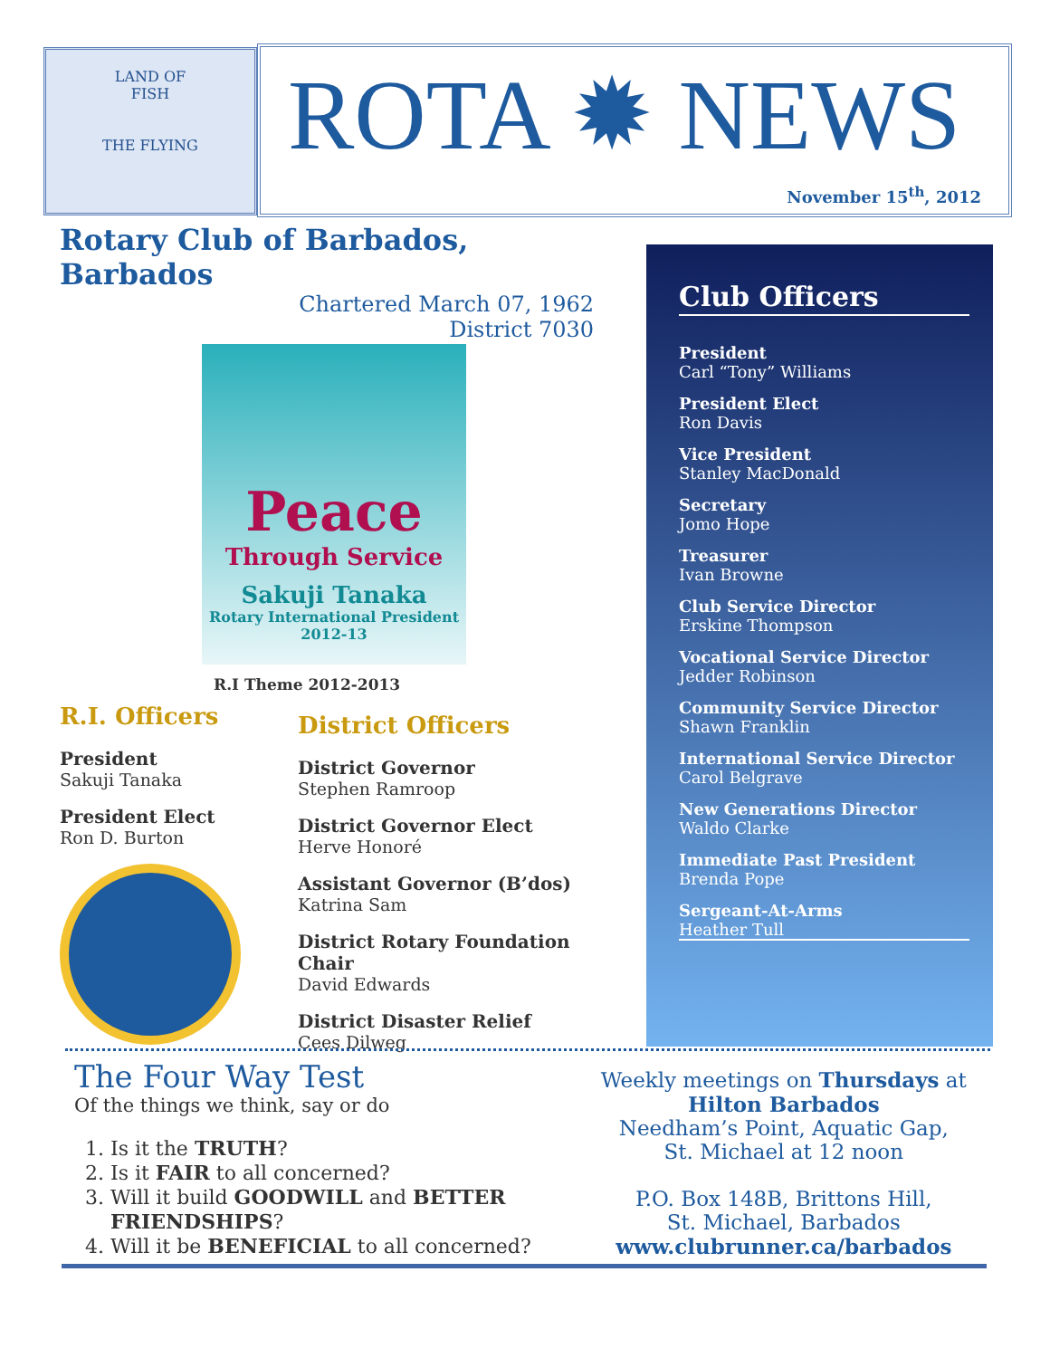LAND OF
FISH
THE FLYING
ROTA ✹ NEWS
November 15<sup>th</sup>, 2012
Rotary Club of Barbados, Barbados
Chartered March 07, 1962
District 7030
Peace
Through Service
Sakuji Tanaka
Rotary International President
2012-13
R.I Theme 2012-2013
R.I. Officers
President
Sakuji Tanaka
President Elect
Ron D. Burton
District Officers
District Governor
Stephen Ramroop
District Governor Elect
Herve Honoré
Assistant Governor (B’dos)
Katrina Sam
District Rotary Foundation Chair
David Edwards
District Disaster Relief
Cees Dilweg
Club Officers
President
Carl “Tony” Williams
President Elect
Ron Davis
Vice President
Stanley MacDonald
Secretary
Jomo Hope
Treasurer
Ivan Browne
Club Service Director
Erskine Thompson
Vocational Service Director
Jedder Robinson
Community Service Director
Shawn Franklin
International Service Director
Carol Belgrave
New Generations Director
Waldo Clarke
Immediate Past President
Brenda Pope
Sergeant-At-Arms
Heather Tull
The Four Way Test
Of the things we think, say or do
1. Is it the TRUTH?
2. Is it FAIR to all concerned?
3. Will it build GOODWILL and BETTER FRIENDSHIPS?
4. Will it be BENEFICIAL to all concerned?
Weekly meetings on Thursdays at
Hilton Barbados
Needham’s Point, Aquatic Gap,
St. Michael at 12 noon
P.O. Box 148B, Brittons Hill,
St. Michael, Barbados
www.clubrunner.ca/barbados